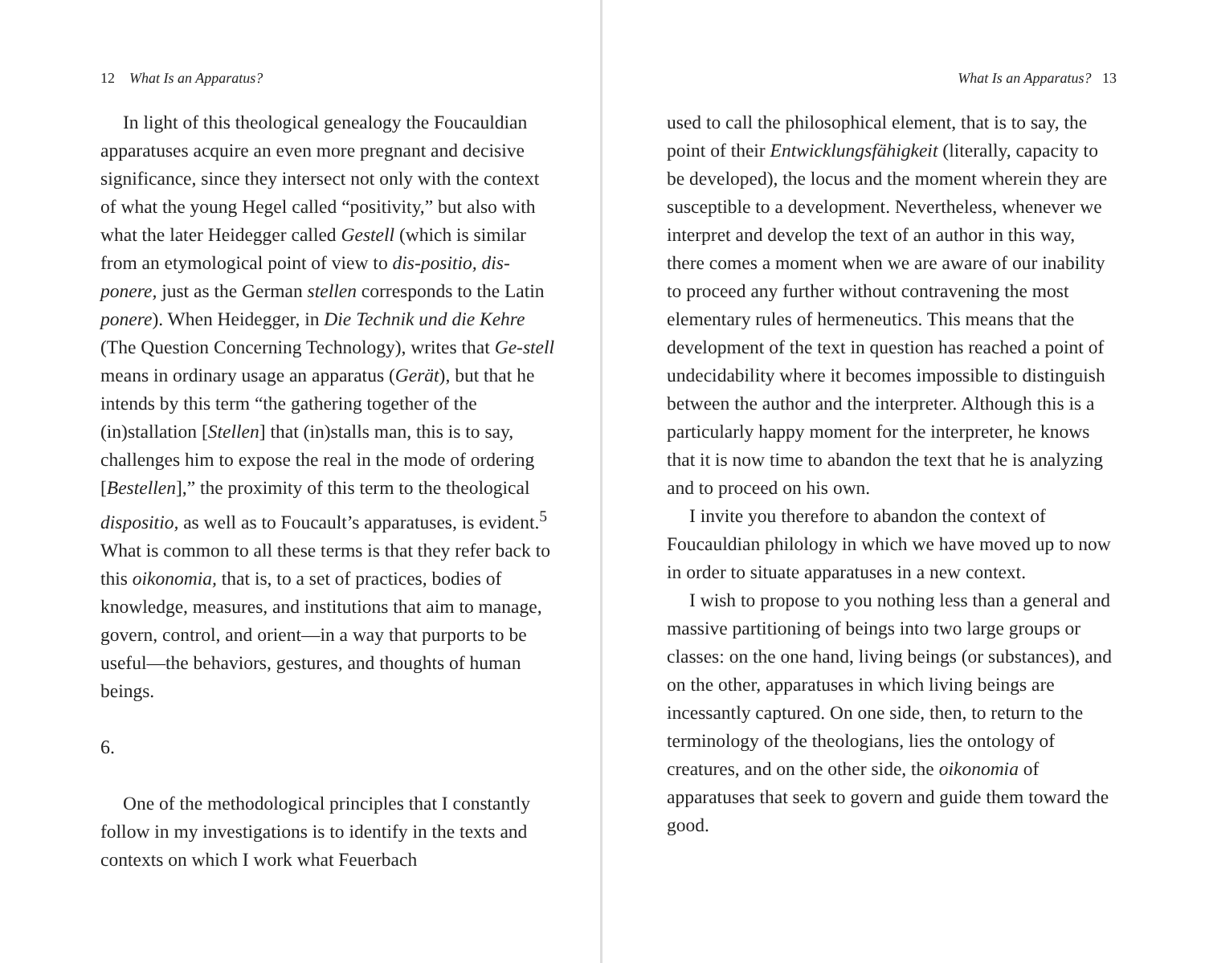12 What Is an Apparatus?
In light of this theological genealogy the Foucauldian apparatuses acquire an even more pregnant and decisive significance, since they intersect not only with the context of what the young Hegel called “positivity,” but also with what the later Heidegger called Gestell (which is similar from an etymological point of view to dis-positio, dis-ponere, just as the German stellen corresponds to the Latin ponere). When Heidegger, in Die Technik und die Kehre (The Question Concerning Technology), writes that Ge-stell means in ordinary usage an apparatus (Gerät), but that he intends by this term “the gathering together of the (in)stallation [Stellen] that (in)stalls man, this is to say, challenges him to expose the real in the mode of ordering [Bestellen],” the proximity of this term to the theological dispositio, as well as to Foucault’s apparatuses, is evident.<sup>5</sup> What is common to all these terms is that they refer back to this oikonomia, that is, to a set of practices, bodies of knowledge, measures, and institutions that aim to manage, govern, control, and orient—in a way that purports to be useful—the behaviors, gestures, and thoughts of human beings.
6.
One of the methodological principles that I constantly follow in my investigations is to identify in the texts and contexts on which I work what Feuerbach
What Is an Apparatus? 13
used to call the philosophical element, that is to say, the point of their Entwicklungsfähigkeit (literally, capacity to be developed), the locus and the moment wherein they are susceptible to a development. Nevertheless, whenever we interpret and develop the text of an author in this way, there comes a moment when we are aware of our inability to proceed any further without contravening the most elementary rules of hermeneutics. This means that the development of the text in question has reached a point of undecidability where it becomes impossible to distinguish between the author and the interpreter. Although this is a particularly happy moment for the interpreter, he knows that it is now time to abandon the text that he is analyzing and to proceed on his own.
I invite you therefore to abandon the context of Foucauldian philology in which we have moved up to now in order to situate apparatuses in a new context.
I wish to propose to you nothing less than a general and massive partitioning of beings into two large groups or classes: on the one hand, living beings (or substances), and on the other, apparatuses in which living beings are incessantly captured. On one side, then, to return to the terminology of the theologians, lies the ontology of creatures, and on the other side, the oikonomia of apparatuses that seek to govern and guide them toward the good.